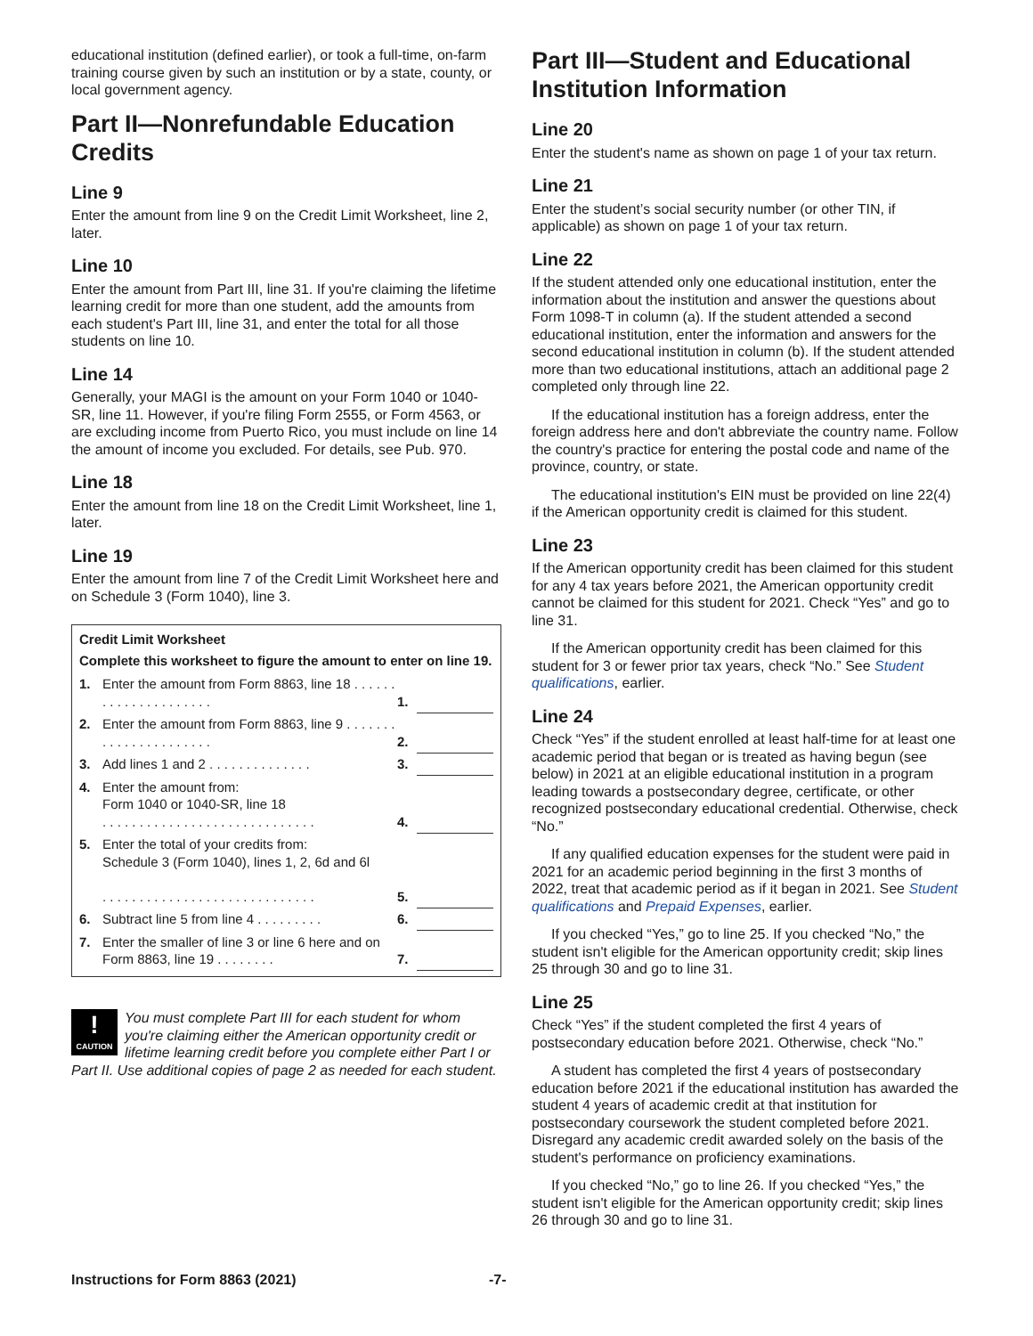educational institution (defined earlier), or took a full-time, on-farm training course given by such an institution or by a state, county, or local government agency.
Part II—Nonrefundable Education Credits
Line 9
Enter the amount from line 9 on the Credit Limit Worksheet, line 2, later.
Line 10
Enter the amount from Part III, line 31. If you're claiming the lifetime learning credit for more than one student, add the amounts from each student's Part III, line 31, and enter the total for all those students on line 10.
Line 14
Generally, your MAGI is the amount on your Form 1040 or 1040-SR, line 11. However, if you're filing Form 2555, or Form 4563, or are excluding income from Puerto Rico, you must include on line 14 the amount of income you excluded. For details, see Pub. 970.
Line 18
Enter the amount from line 18 on the Credit Limit Worksheet, line 1, later.
Line 19
Enter the amount from line 7 of the Credit Limit Worksheet here and on Schedule 3 (Form 1040), line 3.
Credit Limit Worksheet
Complete this worksheet to figure the amount to enter on line 19.
| 1. | Enter the amount from Form 8863, line 18 . . . . . . . . . . . . . . . . . . . . . | 1. | |
| 2. | Enter the amount from Form 8863, line 9 . . . . . . . . . . . . . . . . . . . . . . | 2. | |
| 3. | Add lines 1 and 2 . . . . . . . . . . . . . . | 3. | |
| 4. | Enter the amount from: Form 1040 or 1040-SR, line 18 . . . . . . . . . . . . . . . . . . . . . . . . . . . . . | 4. | |
| 5. | Enter the total of your credits from: Schedule 3 (Form 1040), lines 1, 2, 6d and 6l . . . . . . . . . . . . . . . . . . . . . . . . . . . . . | 5. | |
| 6. | Subtract line 5 from line 4 . . . . . . . . . | 6. | |
| 7. | Enter the smaller of line 3 or line 6 here and on Form 8863, line 19 . . . . . . . . | 7. | |
!
CAUTION
You must complete Part III for each student for whom you're claiming either the American opportunity credit or lifetime learning credit before you complete either Part I or Part II. Use additional copies of page 2 as needed for each student.
Part III—Student and Educational Institution Information
Line 20
Enter the student's name as shown on page 1 of your tax return.
Line 21
Enter the student’s social security number (or other TIN, if applicable) as shown on page 1 of your tax return.
Line 22
If the student attended only one educational institution, enter the information about the institution and answer the questions about Form 1098-T in column (a). If the student attended a second educational institution, enter the information and answers for the second educational institution in column (b). If the student attended more than two educational institutions, attach an additional page 2 completed only through line 22.
If the educational institution has a foreign address, enter the foreign address here and don't abbreviate the country name. Follow the country's practice for entering the postal code and name of the province, country, or state.
The educational institution's EIN must be provided on line 22(4) if the American opportunity credit is claimed for this student.
Line 23
If the American opportunity credit has been claimed for this student for any 4 tax years before 2021, the American opportunity credit cannot be claimed for this student for 2021. Check “Yes” and go to line 31.
If the American opportunity credit has been claimed for this student for 3 or fewer prior tax years, check “No.” See Student qualifications, earlier.
Line 24
Check “Yes” if the student enrolled at least half-time for at least one academic period that began or is treated as having begun (see below) in 2021 at an eligible educational institution in a program leading towards a postsecondary degree, certificate, or other recognized postsecondary educational credential. Otherwise, check “No.”
If any qualified education expenses for the student were paid in 2021 for an academic period beginning in the first 3 months of 2022, treat that academic period as if it began in 2021. See Student qualifications and Prepaid Expenses, earlier.
If you checked “Yes,” go to line 25. If you checked “No,” the student isn't eligible for the American opportunity credit; skip lines 25 through 30 and go to line 31.
Line 25
Check “Yes” if the student completed the first 4 years of postsecondary education before 2021. Otherwise, check “No.”
A student has completed the first 4 years of postsecondary education before 2021 if the educational institution has awarded the student 4 years of academic credit at that institution for postsecondary coursework the student completed before 2021. Disregard any academic credit awarded solely on the basis of the student's performance on proficiency examinations.
If you checked “No,” go to line 26. If you checked “Yes,” the student isn't eligible for the American opportunity credit; skip lines 26 through 30 and go to line 31.
Instructions for Form 8863 (2021) -7-